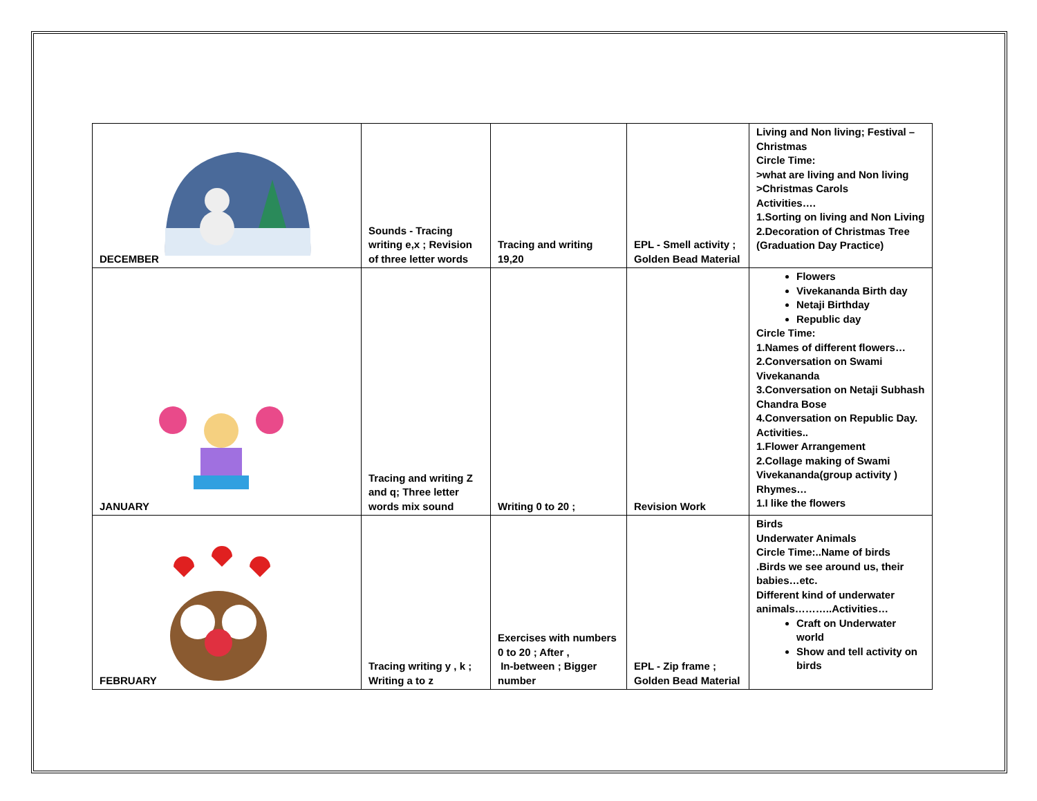| DECEMBER | Sounds - Tracing writing e,x ; Revision of three letter words | Tracing and writing 19,20 | EPL - Smell activity ; Golden Bead Material | Living and Non living; Festival – Christmas Circle Time: >what are living and Non living >Christmas Carols Activities…. 1.Sorting on living and Non Living 2.Decoration of Christmas Tree (Graduation Day Practice) |
| JANUARY | Tracing and writing Z and q; Three letter words mix sound | Writing 0 to 20 ; | Revision Work | Flowers Vivekananda Birth day Netaji Birthday Republic day Circle Time: 1.Names of different flowers… 2.Conversation on Swami Vivekananda 3.Conversation on Netaji Subhash Chandra Bose 4.Conversation on Republic Day. Activities.. 1.Flower Arrangement 2.Collage making of Swami Vivekananda(group activity ) Rhymes… 1.I like the flowers |
| FEBRUARY | Tracing writing y , k ; Writing a to z | Exercises with numbers 0 to 20 ; After , In-between ; Bigger number | EPL - Zip frame ; Golden Bead Material | Birds Underwater Animals Circle Time:..Name of birds .Birds we see around us, their babies…etc. Different kind of underwater animals………..Activities… Craft on Underwater world Show and tell activity on birds |